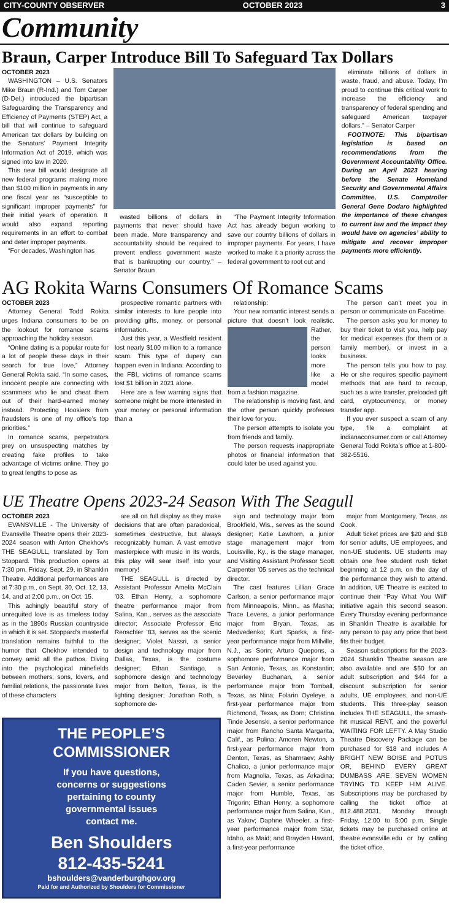CITY-COUNTY OBSERVER OCTOBER 2023 3
Community
Braun, Carper Introduce Bill To Safeguard Tax Dollars
OCTOBER 2023
WASHINGTON – U.S. Senators Mike Braun (R-Ind.) and Tom Carper (D-Del.) introduced the bipartisan Safeguarding the Transparency and Efficiency of Payments (STEP) Act, a bill that will continue to safeguard American tax dollars by building on the Senators’ Payment Integrity Information Act of 2019, which was signed into law in 2020.
This new bill would designate all new federal programs making more than $100 million in payments in any one fiscal year as “susceptible to significant improper payments” for their initial years of operation. It would also expand reporting requirements in an effort to combat and deter improper payments.
“For decades, Washington has
wasted billions of dollars in payments that never should have been made. More transparency and accountability should be required to prevent endless government waste that is bankrupting our country.” – Senator Braun
“The Payment Integrity Information Act has already begun working to save our country billions of dollars in improper payments. For years, I have worked to make it a priority across the federal government to root out and
eliminate billions of dollars in waste, fraud, and abuse. Today, I’m proud to continue this critical work to increase the efficiency and transparency of federal spending and safeguard American taxpayer dollars.” – Senator Carper
FOOTNOTE: This bipartisan legislation is based on recommendations from the Government Accountability Office. During an April 2023 hearing before the Senate Homeland Security and Governmental Affairs Committee, U.S. Comptroller General Gene Dodaro highlighted the importance of these changes to current law and the impact they would have on agencies’ ability to mitigate and recover improper payments more efficiently.
AG Rokita Warns Consumers Of Romance Scams
OCTOBER 2023
Attorney General Todd Rokita urges Indiana consumers to be on the lookout for romance scams approaching the holiday season.
“Online dating is a popular route for a lot of people these days in their search for true love,” Attorney General Rokita said. “In some cases, innocent people are connecting with scammers who lie and cheat them out of their hard-earned money instead. Protecting Hoosiers from fraudsters is one of my office’s top priorities.”
In romance scams, perpetrators prey on unsuspecting matches by creating fake profiles to take advantage of victims online. They go to great lengths to pose as
prospective romantic partners with similar interests to lure people into providing gifts, money, or personal information.
Just this year, a Westfield resident lost nearly $100 million to a romance scam. This type of dupery can happen even in Indiana. According to the FBI, victims of romance scams lost $1 billion in 2021 alone.
Here are a few warning signs that someone might be more interested in your money or personal information than a
relationship:
Your new romantic interest sends a picture that doesn’t look realistic. Rather, the person looks more like a model from a fashion magazine.
The relationship is moving fast, and the other person quickly professes their love for you.
The person attempts to isolate you from friends and family.
The person requests inappropriate photos or financial information that could later be used against you.
The person can’t meet you in person or communicate on Facetime.
The person asks you for money to buy their ticket to visit you, help pay for medical expenses (for them or a family member), or invest in a business.
The person tells you how to pay. He or she requires specific payment methods that are hard to recoup, such as a wire transfer, preloaded gift card, cryptocurrency, or money transfer app.
If you ever suspect a scam of any type, file a complaint at indianaconsumer.com or call Attorney General Todd Rokita’s office at 1-800-382-5516.
UE Theatre Opens 2023-24 Season With The Seagull
OCTOBER 2023
EVANSVILLE - The University of Evansville Theatre opens their 2023-2024 season with Anton Chekhov’s THE SEAGULL, translated by Tom Stoppard. This production opens at 7:30 pm, Friday, Sept. 29, in Shanklin Theatre. Additional performances are at 7:30 p.m., on Sept. 30, Oct. 12, 13, 14, and at 2:00 p.m., on Oct. 15.
This achingly beautiful story of unrequited love is as timeless today as in the 1890s Russian countryside in which it is set. Stoppard’s masterful translation remains faithful to the humor that Chekhov intended to convey amid all the pathos. Diving into the psychological minefields between mothers, sons, lovers, and familial relations, the passionate lives of these characters
are all on full display as they make decisions that are often paradoxical, sometimes destructive, but always recognizably human. A vast emotive masterpiece with music in its words, this play will sear itself into your memory!
THE SEAGULL is directed by Assistant Professor Amelia McClain ’03. Ethan Henry, a sophomore theatre performance major from Salina, Kan., serves as the associate director; Associate Professor Eric Renschler ’83, serves as the scenic designer; Violet Nassri, a senior design and technology major from Dallas, Texas, is the costume designer; Ethan Santiago, a sophomore design and technology major from Belton, Texas, is the lighting designer; Jonathan Roth, a sophomore de-
THE PEOPLE’S COMMISSIONER
If you have questions,
concerns or suggestions
pertaining to county
governmental issues
contact me.
Ben Shoulders
812-435-5241
bshoulders@vanderburghgov.org
Paid for and Authorized by Shoulders for Commissioner
sign and technology major from Brookfield, Wis., serves as the sound designer; Katie Lawhorn, a junior stage management major from Louisville, Ky., is the stage manager, and Visiting Assistant Professor Scott Carpenter ’05 serves as the technical director.
The cast features Lillian Grace Carlson, a senior performance major from Minneapolis, Minn., as Masha; Trace Levens, a junior performance major from Bryan, Texas, as Medvedenko; Kurt Sparks, a first-year performance major from Millville, N.J., as Sorin; Arturo Quepons, a sophomore performance major from San Antonio, Texas, as Konstantin; Beverley Buchanan, a senior performance major from Tomball, Texas, as Nina; Folarin Oyeleye, a first-year performance major from Richmond, Texas, as Dorn; Christina Tinde Jesenski, a senior performance major from Rancho Santa Margarita, Calif., as Polina; Amoren Newton, a first-year performance major from Denton, Texas, as Shamraev; Ashly Chalico, a junior performance major from Magnolia, Texas, as Arkadina; Caden Sevier, a senior performance major from Humble, Texas, as Trigorin; Ethan Henry, a sophomore performance major from Salina, Kan., as Yakov; Daphne Wheeler, a first-year performance major from Star, Idaho, as Maid; and Brayden Havard, a first-year performance
major from Montgomery, Texas, as Cook.
Adult ticket prices are $20 and $18 for senior adults, UE employees, and non-UE students. UE students may obtain one free student rush ticket beginning at 12 p.m. on the day of the performance they wish to attend. In addition, UE Theatre is excited to continue their “Pay What You Will” initiative again this second season. Every Thursday evening performance in Shanklin Theatre is available for any person to pay any price that best fits their budget.
Season subscriptions for the 2023-2024 Shanklin Theatre season are also available and are $50 for an adult subscription and $44 for a discount subscription for senior adults, UE employees, and non-UE students. This three-play season includes THE SEAGULL, the smash-hit musical RENT, and the powerful WAITING FOR LEFTY. A May Studio Theatre Discovery Package can be purchased for $18 and includes A BRIGHT NEW BOISE and POTUS OR, BEHIND EVERY GREAT DUMBASS ARE SEVEN WOMEN TRYING TO KEEP HIM ALIVE. Subscriptions may be purchased by calling the ticket office at 812.488.2031, Monday through Friday, 12:00 to 5:00 p.m. Single tickets may be purchased online at theatre.evansville.edu or by calling the ticket office.